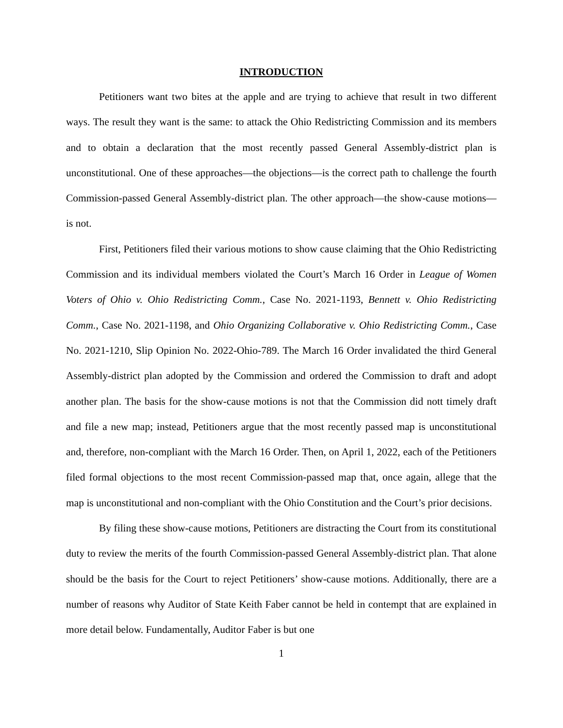INTRODUCTION
Petitioners want two bites at the apple and are trying to achieve that result in two different ways. The result they want is the same: to attack the Ohio Redistricting Commission and its members and to obtain a declaration that the most recently passed General Assembly-district plan is unconstitutional. One of these approaches—the objections—is the correct path to challenge the fourth Commission-passed General Assembly-district plan. The other approach—the show-cause motions—is not.
First, Petitioners filed their various motions to show cause claiming that the Ohio Redistricting Commission and its individual members violated the Court’s March 16 Order in League of Women Voters of Ohio v. Ohio Redistricting Comm., Case No. 2021-1193, Bennett v. Ohio Redistricting Comm., Case No. 2021-1198, and Ohio Organizing Collaborative v. Ohio Redistricting Comm., Case No. 2021-1210, Slip Opinion No. 2022-Ohio-789. The March 16 Order invalidated the third General Assembly-district plan adopted by the Commission and ordered the Commission to draft and adopt another plan. The basis for the show-cause motions is not that the Commission did nott timely draft and file a new map; instead, Petitioners argue that the most recently passed map is unconstitutional and, therefore, non-compliant with the March 16 Order. Then, on April 1, 2022, each of the Petitioners filed formal objections to the most recent Commission-passed map that, once again, allege that the map is unconstitutional and non-compliant with the Ohio Constitution and the Court’s prior decisions.
By filing these show-cause motions, Petitioners are distracting the Court from its constitutional duty to review the merits of the fourth Commission-passed General Assembly-district plan. That alone should be the basis for the Court to reject Petitioners’ show-cause motions. Additionally, there are a number of reasons why Auditor of State Keith Faber cannot be held in contempt that are explained in more detail below. Fundamentally, Auditor Faber is but one
1